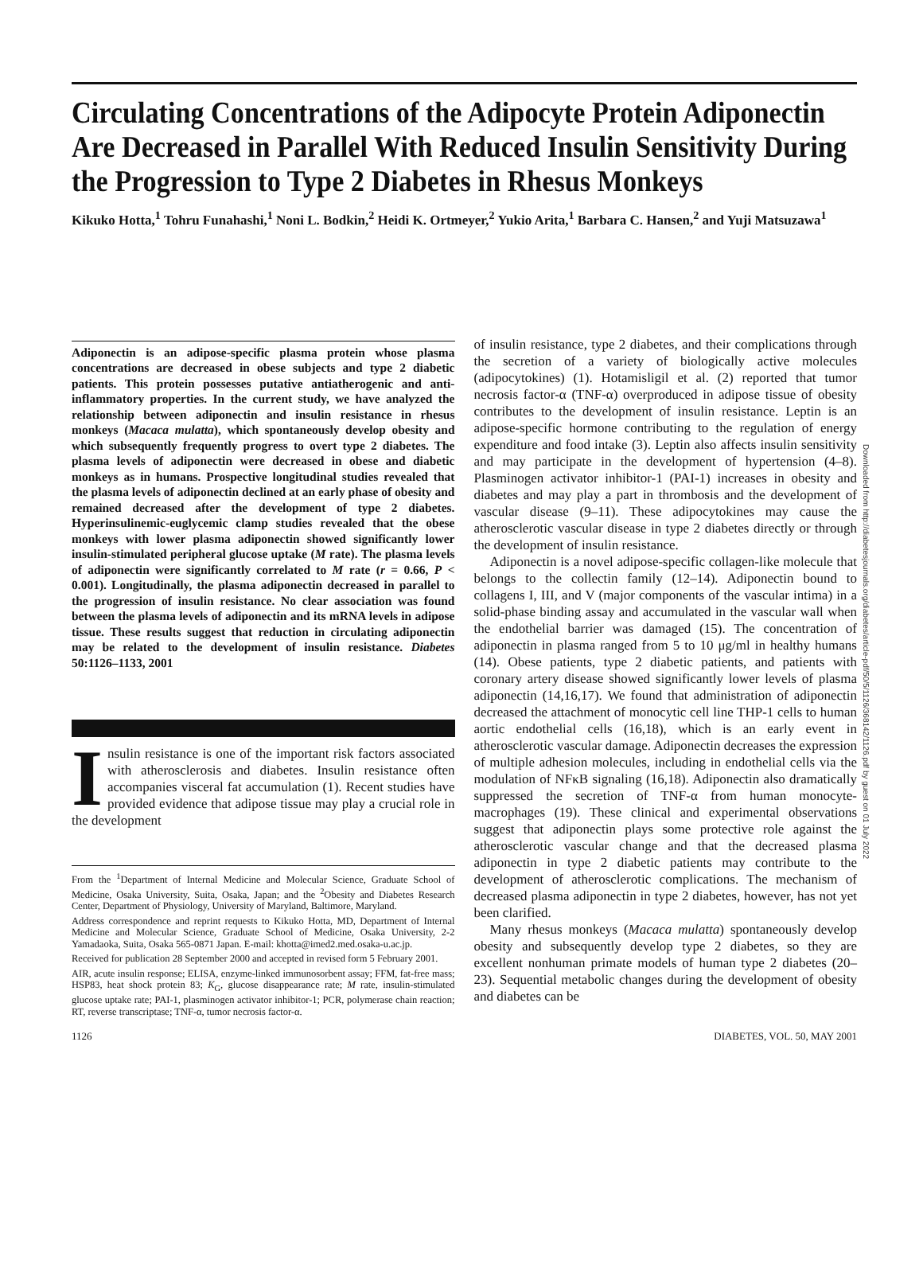Circulating Concentrations of the Adipocyte Protein Adiponectin Are Decreased in Parallel With Reduced Insulin Sensitivity During the Progression to Type 2 Diabetes in Rhesus Monkeys
Kikuko Hotta,<sup>1</sup> Tohru Funahashi,<sup>1</sup> Noni L. Bodkin,<sup>2</sup> Heidi K. Ortmeyer,<sup>2</sup> Yukio Arita,<sup>1</sup> Barbara C. Hansen,<sup>2</sup> and Yuji Matsuzawa<sup>1</sup>
Adiponectin is an adipose-specific plasma protein whose plasma concentrations are decreased in obese subjects and type 2 diabetic patients. This protein possesses putative antiatherogenic and anti-inflammatory properties. In the current study, we have analyzed the relationship between adiponectin and insulin resistance in rhesus monkeys (Macaca mulatta), which spontaneously develop obesity and which subsequently frequently progress to overt type 2 diabetes. The plasma levels of adiponectin were decreased in obese and diabetic monkeys as in humans. Prospective longitudinal studies revealed that the plasma levels of adiponectin declined at an early phase of obesity and remained decreased after the development of type 2 diabetes. Hyperinsulinemic-euglycemic clamp studies revealed that the obese monkeys with lower plasma adiponectin showed significantly lower insulin-stimulated peripheral glucose uptake (M rate). The plasma levels of adiponectin were significantly correlated to M rate (r = 0.66, P < 0.001). Longitudinally, the plasma adiponectin decreased in parallel to the progression of insulin resistance. No clear association was found between the plasma levels of adiponectin and its mRNA levels in adipose tissue. These results suggest that reduction in circulating adiponectin may be related to the development of insulin resistance. Diabetes 50:1126–1133, 2001
Insulin resistance is one of the important risk factors associated with atherosclerosis and diabetes. Insulin resistance often accompanies visceral fat accumulation (1). Recent studies have provided evidence that adipose tissue may play a crucial role in the development
From the <sup>1</sup>Department of Internal Medicine and Molecular Science, Graduate School of Medicine, Osaka University, Suita, Osaka, Japan; and the <sup>2</sup>Obesity and Diabetes Research Center, Department of Physiology, University of Maryland, Baltimore, Maryland.
Address correspondence and reprint requests to Kikuko Hotta, MD, Department of Internal Medicine and Molecular Science, Graduate School of Medicine, Osaka University, 2-2 Yamadaoka, Suita, Osaka 565-0871 Japan. E-mail: khotta@imed2.med.osaka-u.ac.jp.
Received for publication 28 September 2000 and accepted in revised form 5 February 2001.
AIR, acute insulin response; ELISA, enzyme-linked immunosorbent assay; FFM, fat-free mass; HSP83, heat shock protein 83; K<sub>G</sub>, glucose disappearance rate; M rate, insulin-stimulated glucose uptake rate; PAI-1, plasminogen activator inhibitor-1; PCR, polymerase chain reaction; RT, reverse transcriptase; TNF-α, tumor necrosis factor-α.
of insulin resistance, type 2 diabetes, and their complications through the secretion of a variety of biologically active molecules (adipocytokines) (1). Hotamisligil et al. (2) reported that tumor necrosis factor-α (TNF-α) overproduced in adipose tissue of obesity contributes to the development of insulin resistance. Leptin is an adipose-specific hormone contributing to the regulation of energy expenditure and food intake (3). Leptin also affects insulin sensitivity and may participate in the development of hypertension (4–8). Plasminogen activator inhibitor-1 (PAI-1) increases in obesity and diabetes and may play a part in thrombosis and the development of vascular disease (9–11). These adipocytokines may cause the atherosclerotic vascular disease in type 2 diabetes directly or through the development of insulin resistance.
Adiponectin is a novel adipose-specific collagen-like molecule that belongs to the collectin family (12–14). Adiponectin bound to collagens I, III, and V (major components of the vascular intima) in a solid-phase binding assay and accumulated in the vascular wall when the endothelial barrier was damaged (15). The concentration of adiponectin in plasma ranged from 5 to 10 μg/ml in healthy humans (14). Obese patients, type 2 diabetic patients, and patients with coronary artery disease showed significantly lower levels of plasma adiponectin (14,16,17). We found that administration of adiponectin decreased the attachment of monocytic cell line THP-1 cells to human aortic endothelial cells (16,18), which is an early event in atherosclerotic vascular damage. Adiponectin decreases the expression of multiple adhesion molecules, including in endothelial cells via the modulation of NFκB signaling (16,18). Adiponectin also dramatically suppressed the secretion of TNF-α from human monocyte-macrophages (19). These clinical and experimental observations suggest that adiponectin plays some protective role against the atherosclerotic vascular change and that the decreased plasma adiponectin in type 2 diabetic patients may contribute to the development of atherosclerotic complications. The mechanism of decreased plasma adiponectin in type 2 diabetes, however, has not yet been clarified.
Many rhesus monkeys (Macaca mulatta) spontaneously develop obesity and subsequently develop type 2 diabetes, so they are excellent nonhuman primate models of human type 2 diabetes (20–23). Sequential metabolic changes during the development of obesity and diabetes can be
1126 DIABETES, VOL. 50, MAY 2001
Downloaded from http://diabetesjournals.org/diabetes/article-pdf/50/5/1126/368142/1126.pdf by guest on 01 July 2022